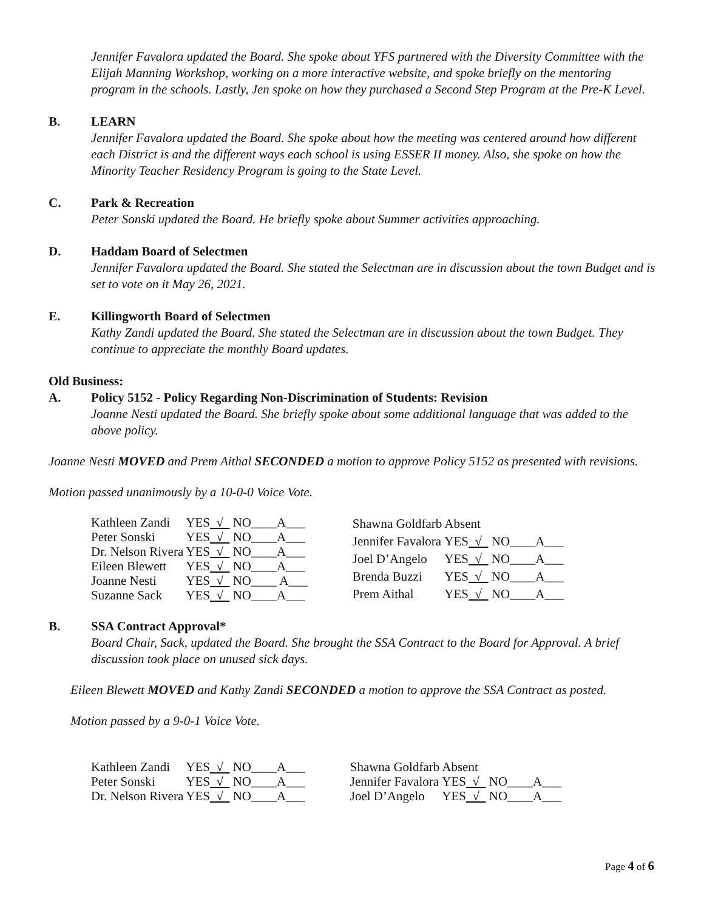Jennifer Favalora updated the Board. She spoke about YFS partnered with the Diversity Committee with the Elijah Manning Workshop, working on a more interactive website, and spoke briefly on the mentoring program in the schools. Lastly, Jen spoke on how they purchased a Second Step Program at the Pre-K Level.
B. LEARN
Jennifer Favalora updated the Board. She spoke about how the meeting was centered around how different each District is and the different ways each school is using ESSER II money. Also, she spoke on how the Minority Teacher Residency Program is going to the State Level.
C. Park & Recreation
Peter Sonski updated the Board. He briefly spoke about Summer activities approaching.
D. Haddam Board of Selectmen
Jennifer Favalora updated the Board. She stated the Selectman are in discussion about the town Budget and is set to vote on it May 26, 2021.
E. Killingworth Board of Selectmen
Kathy Zandi updated the Board. She stated the Selectman are in discussion about the town Budget. They continue to appreciate the monthly Board updates.
Old Business:
A. Policy 5152 - Policy Regarding Non-Discrimination of Students: Revision
Joanne Nesti updated the Board. She briefly spoke about some additional language that was added to the above policy.
Joanne Nesti MOVED and Prem Aithal SECONDED a motion to approve Policy 5152 as presented with revisions.
Motion passed unanimously by a 10-0-0 Voice Vote.
| Kathleen Zandi | YES √ NO____A___ |
| Peter Sonski | YES √ NO____A___ |
| Dr. Nelson Rivera | YES √ NO____A___ |
| Eileen Blewett | YES √ NO____A___ |
| Joanne Nesti | YES √ NO____ A___ |
| Suzanne Sack | YES √ NO____A___ |
| Shawna Goldfarb | Absent |
| Jennifer Favalora | YES √ NO____A___ |
| Joel D’Angelo | YES √ NO____A___ |
| Brenda Buzzi | YES √ NO____A___ |
| Prem Aithal | YES √ NO____A___ |
B. SSA Contract Approval*
Board Chair, Sack, updated the Board. She brought the SSA Contract to the Board for Approval. A brief discussion took place on unused sick days.
Eileen Blewett MOVED and Kathy Zandi SECONDED a motion to approve the SSA Contract as posted.
Motion passed by a 9-0-1 Voice Vote.
| Kathleen Zandi | YES √ NO____A___ |
| Peter Sonski | YES √ NO____A___ |
| Dr. Nelson Rivera | YES √ NO____A___ |
| Shawna Goldfarb | Absent |
| Jennifer Favalora | YES √ NO____A___ |
| Joel D’Angelo | YES √ NO____A___ |
Page 4 of 6